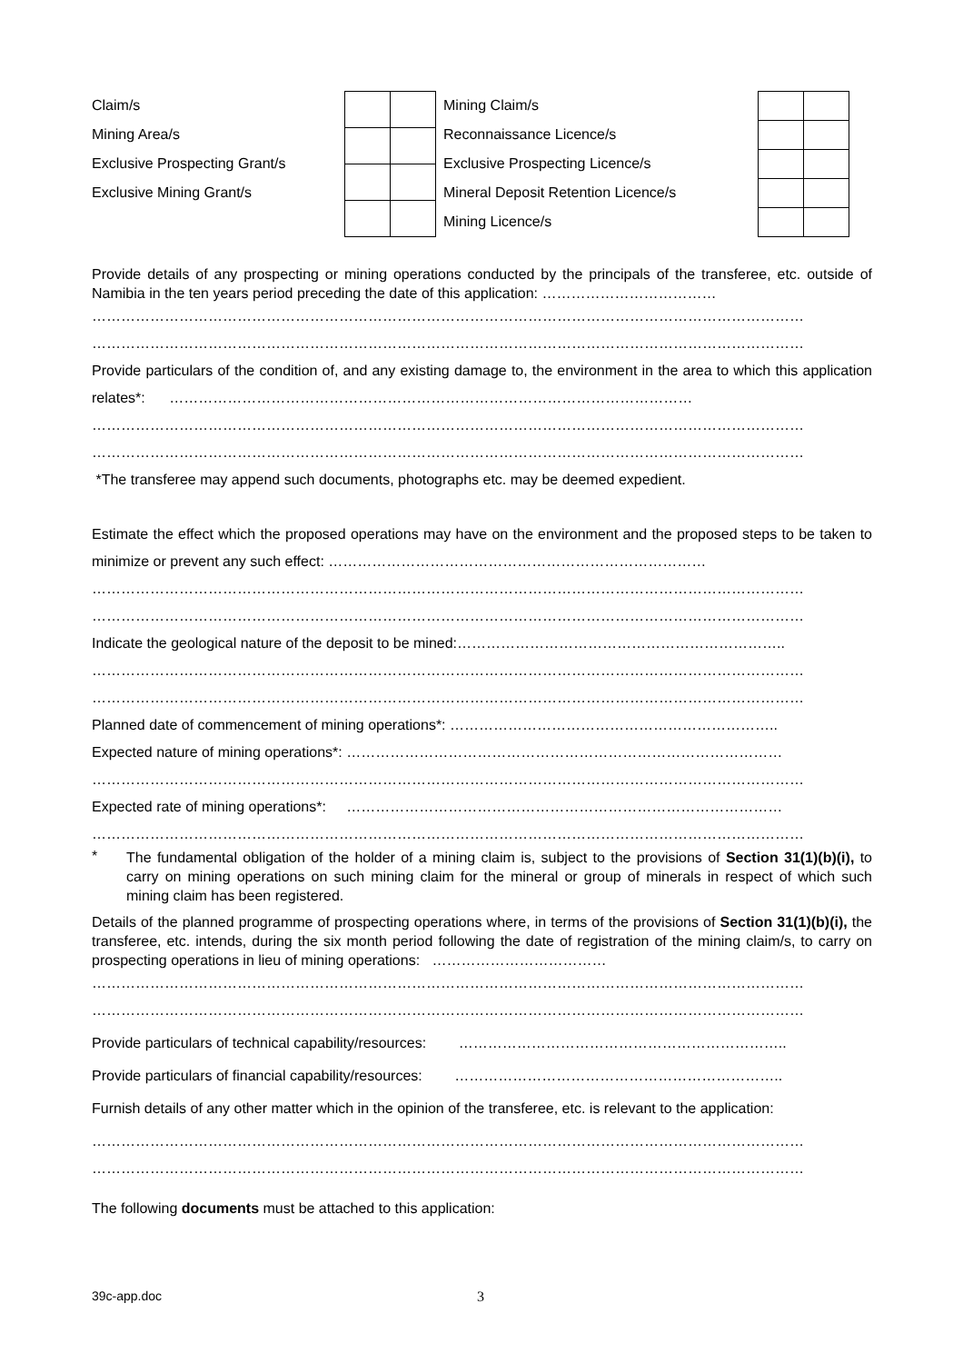Claim/s
Mining Area/s
Exclusive Prospecting Grant/s
Exclusive Mining Grant/s
Mining Claim/s
Reconnaissance Licence/s
Exclusive Prospecting Licence/s
Mineral Deposit Retention Licence/s
Mining Licence/s
Provide details of any prospecting or mining operations conducted by the principals of the transferee, etc. outside of Namibia in the ten years period preceding the date of this application: ………………………………
…………………………………………………………………………………………………………………………………
…………………………………………………………………………………………………………………………………
Provide particulars of the condition of, and any existing damage to, the environment in the area to which this application relates*: ………………………………………………………………………………………………
…………………………………………………………………………………………………………………………………
…………………………………………………………………………………………………………………………………
*The transferee may append such documents, photographs etc. may be deemed expedient.
Estimate the effect which the proposed operations may have on the environment and the proposed steps to be taken to minimize or prevent any such effect: ……………………………………………………………………
…………………………………………………………………………………………………………………………………
…………………………………………………………………………………………………………………………………
Indicate the geological nature of the deposit to be mined:…………………………………………………………..
…………………………………………………………………………………………………………………………………
…………………………………………………………………………………………………………………………………
Planned date of commencement of mining operations*: …………………………………………………………..
Expected nature of mining operations*: ………………………………………………………………………………
…………………………………………………………………………………………………………………………………
Expected rate of mining operations*: ………………………………………………………………………………
…………………………………………………………………………………………………………………………………
*
The fundamental obligation of the holder of a mining claim is, subject to the provisions of Section 31(1)(b)(i), to carry on mining operations on such mining claim for the mineral or group of minerals in respect of which such mining claim has been registered.
Details of the planned programme of prospecting operations where, in terms of the provisions of Section 31(1)(b)(i), the transferee, etc. intends, during the six month period following the date of registration of the mining claim/s, to carry on prospecting operations in lieu of mining operations: ………………………………
…………………………………………………………………………………………………………………………………
…………………………………………………………………………………………………………………………………
Provide particulars of technical capability/resources: …………………………………………………………..
Provide particulars of financial capability/resources: …………………………………………………………..
Furnish details of any other matter which in the opinion of the transferee, etc. is relevant to the application:
…………………………………………………………………………………………………………………………………
…………………………………………………………………………………………………………………………………
The following documents must be attached to this application:
39c-app.doc 3